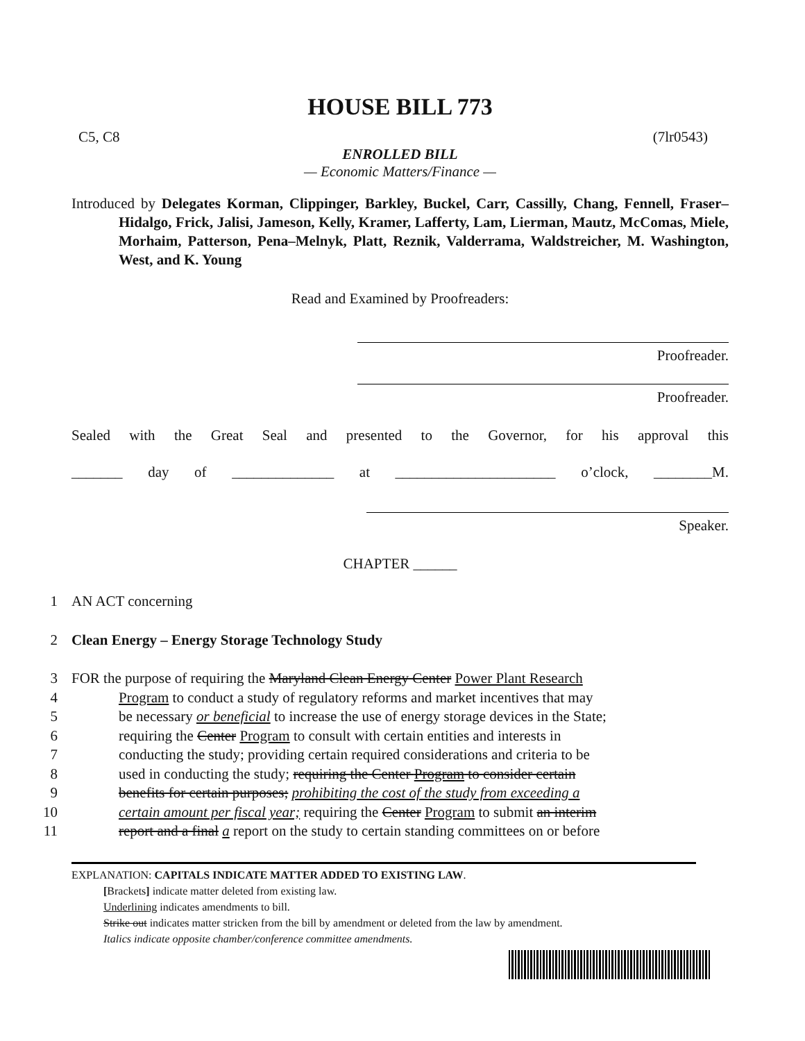HOUSE BILL 773
C5, C8 (7lr0543)
ENROLLED BILL
— Economic Matters/Finance —
Introduced by Delegates Korman, Clippinger, Barkley, Buckel, Carr, Cassilly, Chang, Fennell, Fraser–Hidalgo, Frick, Jalisi, Jameson, Kelly, Kramer, Lafferty, Lam, Lierman, Mautz, McComas, Miele, Morhaim, Patterson, Pena–Melnyk, Platt, Reznik, Valderrama, Waldstreicher, M. Washington, West, and K. Young
Read and Examined by Proofreaders:
Proofreader.
Proofreader.
Sealed with the Great Seal and presented to the Governor, for his approval this
_______ day of ______________ at ______________________ o’clock, ________M.
Speaker.
CHAPTER ______
1 AN ACT concerning
2 Clean Energy – Energy Storage Technology Study
3 FOR the purpose of requiring the Maryland Clean Energy Center Power Plant Research
4 Program to conduct a study of regulatory reforms and market incentives that may
5 be necessary or beneficial to increase the use of energy storage devices in the State;
6 requiring the Center Program to consult with certain entities and interests in
7 conducting the study; providing certain required considerations and criteria to be
8 used in conducting the study; requiring the Center Program to consider certain
9 benefits for certain purposes; prohibiting the cost of the study from exceeding a
10 certain amount per fiscal year; requiring the Center Program to submit an interim
11 report and a final a report on the study to certain standing committees on or before
EXPLANATION: CAPITALS INDICATE MATTER ADDED TO EXISTING LAW.
[Brackets] indicate matter deleted from existing law.
Underlining indicates amendments to bill.
Strike out indicates matter stricken from the bill by amendment or deleted from the law by amendment.
Italics indicate opposite chamber/conference committee amendments.